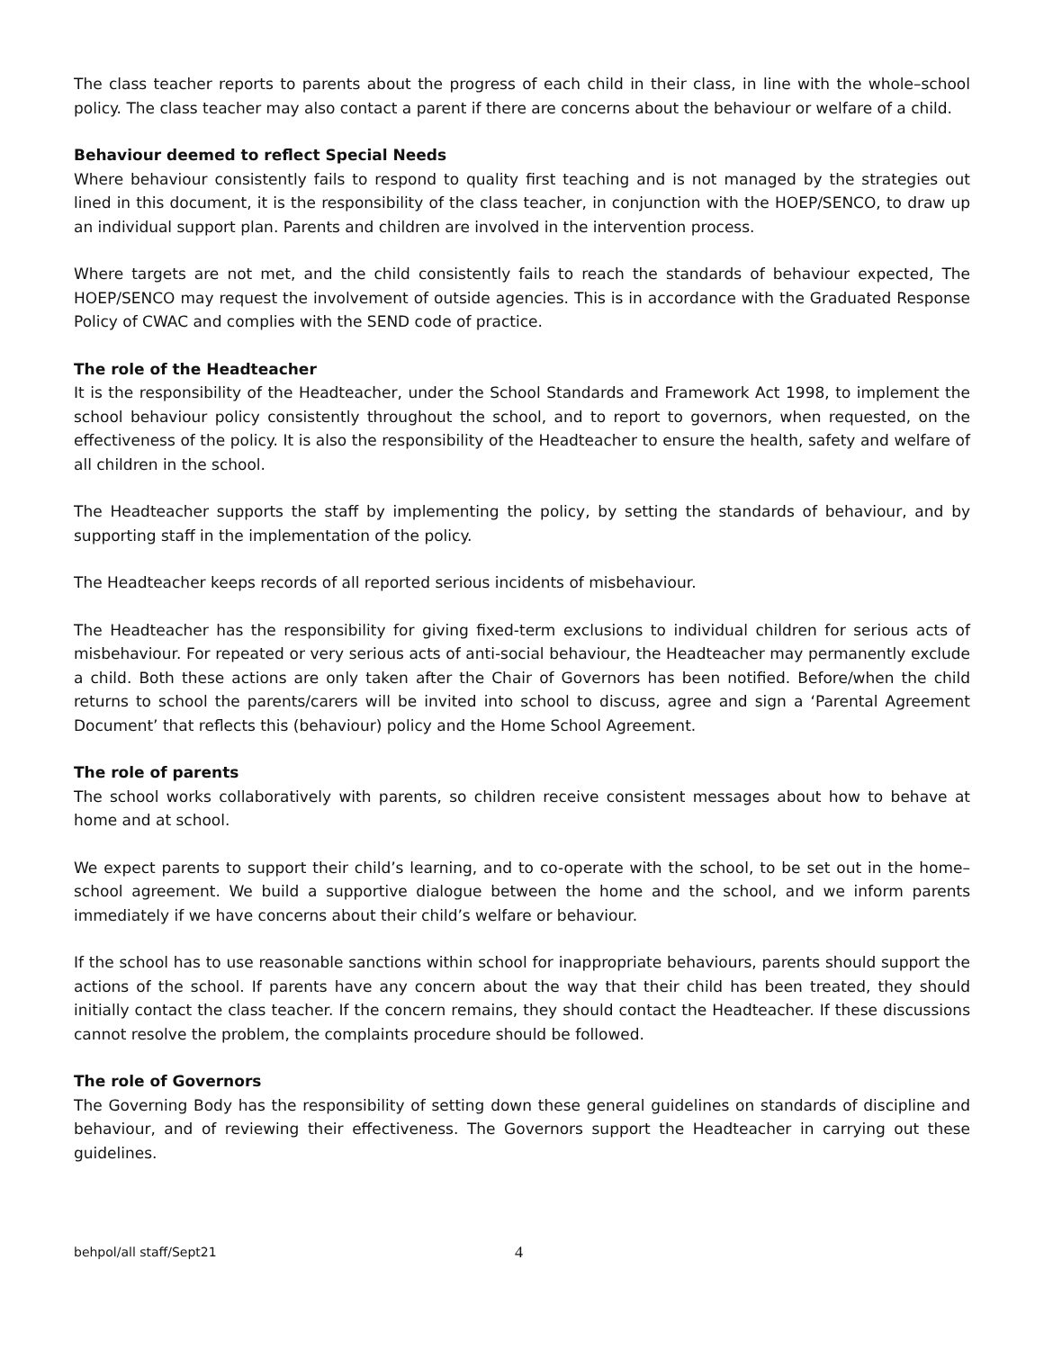The class teacher reports to parents about the progress of each child in their class, in line with the whole–school policy. The class teacher may also contact a parent if there are concerns about the behaviour or welfare of a child.
Behaviour deemed to reflect Special Needs
Where behaviour consistently fails to respond to quality first teaching and is not managed by the strategies out lined in this document, it is the responsibility of the class teacher, in conjunction with the HOEP/SENCO, to draw up an individual support plan. Parents and children are involved in the intervention process.
Where targets are not met, and the child consistently fails to reach the standards of behaviour expected, The HOEP/SENCO may request the involvement of outside agencies. This is in accordance with the Graduated Response Policy of CWAC and complies with the SEND code of practice.
The role of the Headteacher
It is the responsibility of the Headteacher, under the School Standards and Framework Act 1998, to implement the school behaviour policy consistently throughout the school, and to report to governors, when requested, on the effectiveness of the policy. It is also the responsibility of the Headteacher to ensure the health, safety and welfare of all children in the school.
The Headteacher supports the staff by implementing the policy, by setting the standards of behaviour, and by supporting staff in the implementation of the policy.
The Headteacher keeps records of all reported serious incidents of misbehaviour.
The Headteacher has the responsibility for giving fixed-term exclusions to individual children for serious acts of misbehaviour. For repeated or very serious acts of anti-social behaviour, the Headteacher may permanently exclude a child. Both these actions are only taken after the Chair of Governors has been notified. Before/when the child returns to school the parents/carers will be invited into school to discuss, agree and sign a ‘Parental Agreement Document’ that reflects this (behaviour) policy and the Home School Agreement.
The role of parents
The school works collaboratively with parents, so children receive consistent messages about how to behave at home and at school.
We expect parents to support their child’s learning, and to co-operate with the school, to be set out in the home–school agreement. We build a supportive dialogue between the home and the school, and we inform parents immediately if we have concerns about their child’s welfare or behaviour.
If the school has to use reasonable sanctions within school for inappropriate behaviours, parents should support the actions of the school. If parents have any concern about the way that their child has been treated, they should initially contact the class teacher. If the concern remains, they should contact the Headteacher. If these discussions cannot resolve the problem, the complaints procedure should be followed.
The role of Governors
The Governing Body has the responsibility of setting down these general guidelines on standards of discipline and behaviour, and of reviewing their effectiveness. The Governors support the Headteacher in carrying out these guidelines.
behpol/all staff/Sept21 4